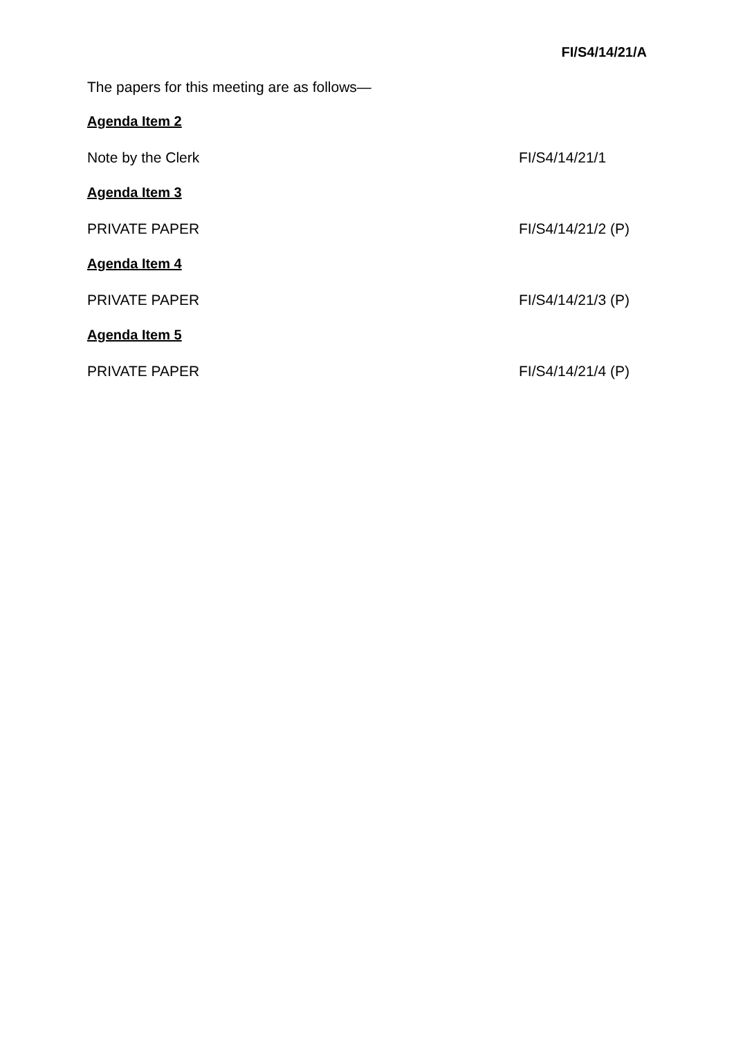FI/S4/14/21/A
The papers for this meeting are as follows—
Agenda Item 2
Note by the Clerk FI/S4/14/21/1
Agenda Item 3
PRIVATE PAPER FI/S4/14/21/2 (P)
Agenda Item 4
PRIVATE PAPER FI/S4/14/21/3 (P)
Agenda Item 5
PRIVATE PAPER FI/S4/14/21/4 (P)